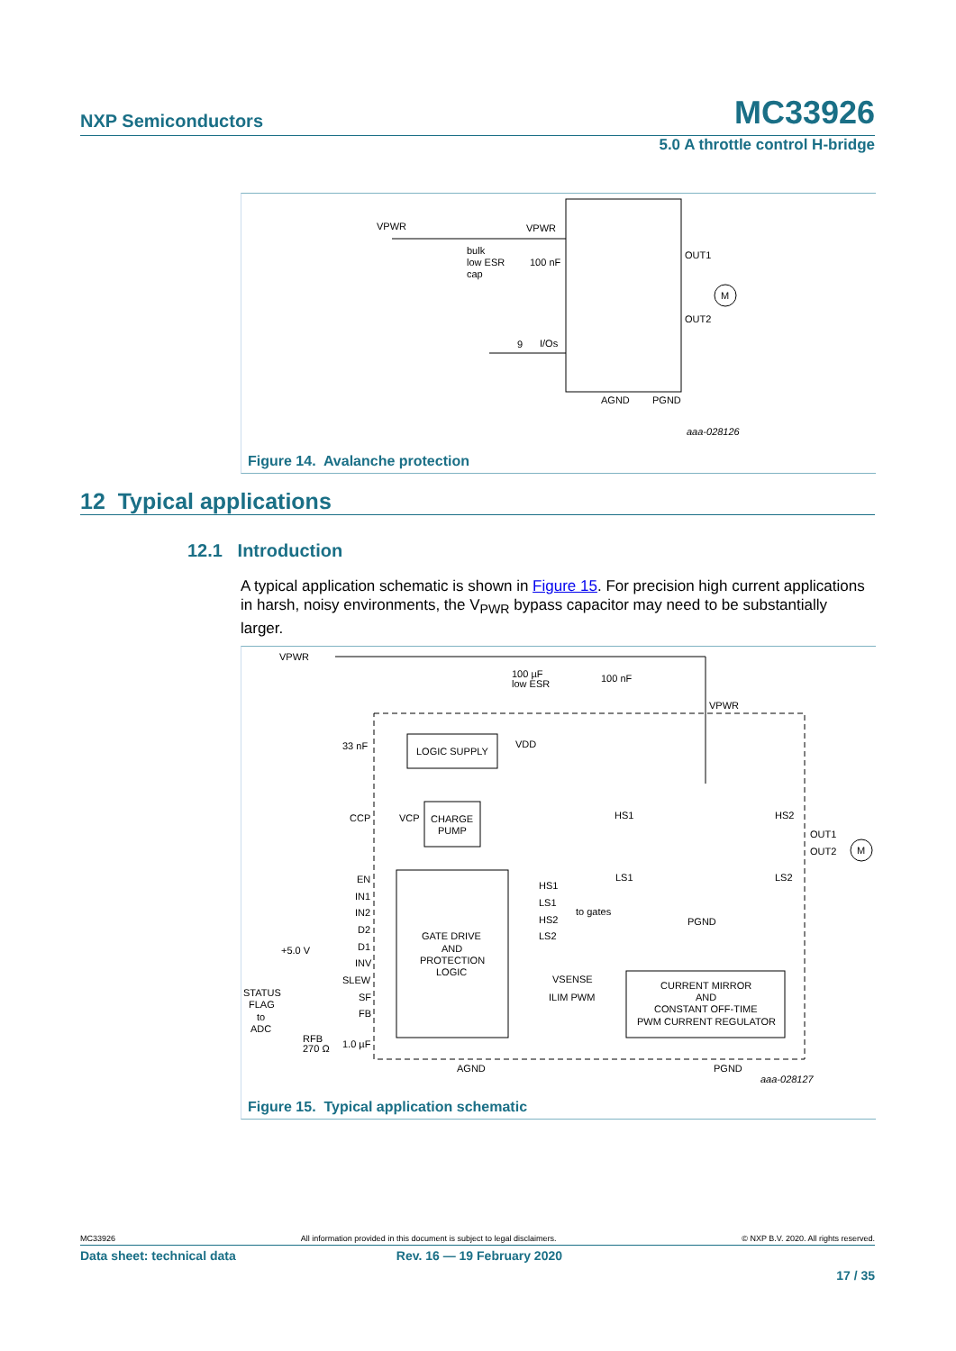NXP Semiconductors MC33926
5.0 A throttle control H-bridge
VPWR
VPWR
bulk
low ESR
cap
100 nF
OUT1
OUT2
M
9
I/Os
AGND
PGND
aaa-028126
Figure 14. Avalanche protection
12 Typical applications
12.1 Introduction
A typical application schematic is shown in Figure 15. For precision high current applications in harsh, noisy environments, the V<sub>PWR</sub> bypass capacitor may need to be substantially larger.
VPWR
100 µF
low ESR
100 nF
VPWR
33 nF
LOGIC SUPPLY
VDD
CCP
VCP
CHARGE
PUMP
GATE DRIVE
AND
PROTECTION
LOGIC
EN
IN1
IN2
D2
D1
INV
SLEW
SF
FB
HS1
LS1
HS2
LS2
to gates
HS1
HS2
LS1
LS2
OUT1
OUT2
M
PGND
VSENSE
ILIM PWM
CURRENT MIRROR
AND
CONSTANT OFF-TIME
PWM CURRENT REGULATOR
+5.0 V
STATUS
FLAG
to
ADC
RFB
270 Ω
1.0 µF
AGND
PGND
aaa-028127
Figure 15. Typical application schematic
MC33926 All information provided in this document is subject to legal disclaimers. © NXP B.V. 2020. All rights reserved.
Data sheet: technical data Rev. 16 — 19 February 2020
17 / 35